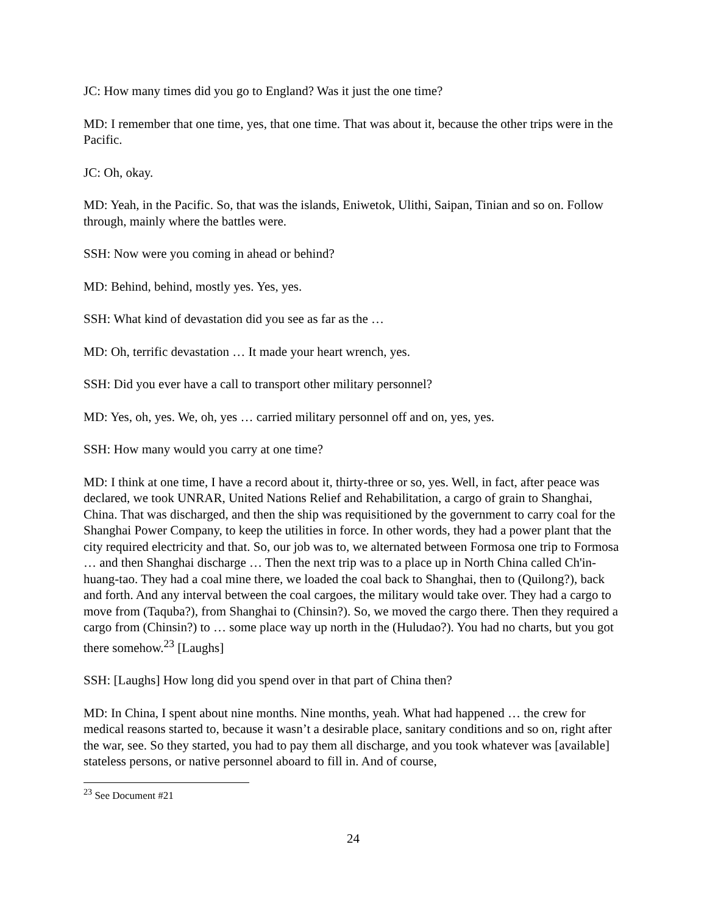JC: How many times did you go to England? Was it just the one time?
MD: I remember that one time, yes, that one time. That was about it, because the other trips were in the Pacific.
JC: Oh, okay.
MD: Yeah, in the Pacific. So, that was the islands, Eniwetok, Ulithi, Saipan, Tinian and so on. Follow through, mainly where the battles were.
SSH: Now were you coming in ahead or behind?
MD: Behind, behind, mostly yes. Yes, yes.
SSH: What kind of devastation did you see as far as the …
MD: Oh, terrific devastation … It made your heart wrench, yes.
SSH: Did you ever have a call to transport other military personnel?
MD: Yes, oh, yes. We, oh, yes … carried military personnel off and on, yes, yes.
SSH: How many would you carry at one time?
MD: I think at one time, I have a record about it, thirty-three or so, yes. Well, in fact, after peace was declared, we took UNRAR, United Nations Relief and Rehabilitation, a cargo of grain to Shanghai, China. That was discharged, and then the ship was requisitioned by the government to carry coal for the Shanghai Power Company, to keep the utilities in force. In other words, they had a power plant that the city required electricity and that. So, our job was to, we alternated between Formosa one trip to Formosa … and then Shanghai discharge … Then the next trip was to a place up in North China called Ch'in-huang-tao. They had a coal mine there, we loaded the coal back to Shanghai, then to (Quilong?), back and forth. And any interval between the coal cargoes, the military would take over. They had a cargo to move from (Taquba?), from Shanghai to (Chinsin?). So, we moved the cargo there. Then they required a cargo from (Chinsin?) to … some place way up north in the (Huludao?). You had no charts, but you got there somehow.<sup>23</sup> [Laughs]
SSH: [Laughs] How long did you spend over in that part of China then?
MD: In China, I spent about nine months. Nine months, yeah. What had happened … the crew for medical reasons started to, because it wasn’t a desirable place, sanitary conditions and so on, right after the war, see. So they started, you had to pay them all discharge, and you took whatever was [available] stateless persons, or native personnel aboard to fill in. And of course,
<sup>23</sup> See Document #21
24